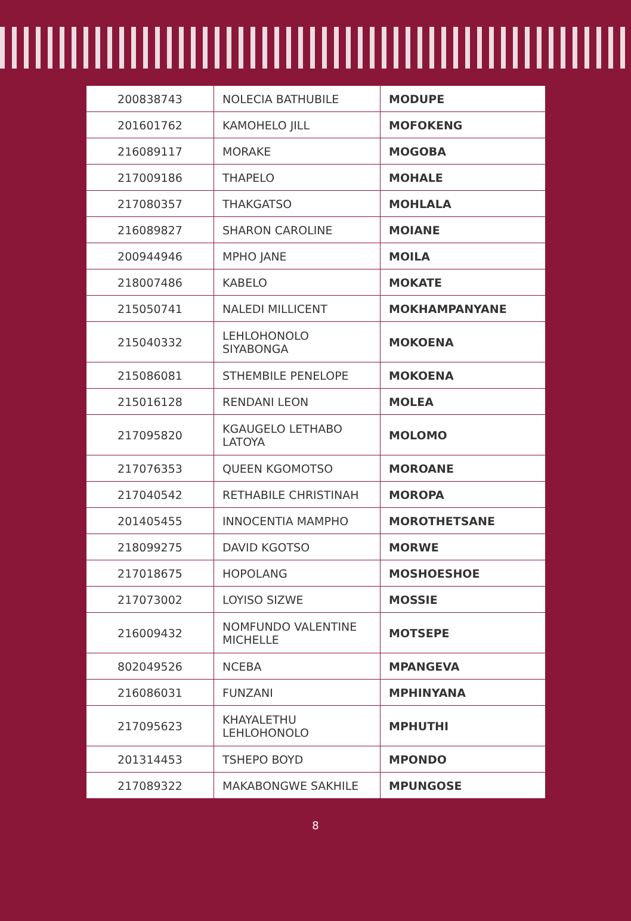| 200838743 | NOLECIA BATHUBILE | MODUPE |
| 201601762 | KAMOHELO JILL | MOFOKENG |
| 216089117 | MORAKE | MOGOBA |
| 217009186 | THAPELO | MOHALE |
| 217080357 | THAKGATSO | MOHLALA |
| 216089827 | SHARON CAROLINE | MOIANE |
| 200944946 | MPHO JANE | MOILA |
| 218007486 | KABELO | MOKATE |
| 215050741 | NALEDI MILLICENT | MOKHAMPANYANE |
| 215040332 | LEHLOHONOLO SIYABONGA | MOKOENA |
| 215086081 | STHEMBILE PENELOPE | MOKOENA |
| 215016128 | RENDANI LEON | MOLEA |
| 217095820 | KGAUGELO LETHABO LATOYA | MOLOMO |
| 217076353 | QUEEN KGOMOTSO | MOROANE |
| 217040542 | RETHABILE CHRISTINAH | MOROPA |
| 201405455 | INNOCENTIA MAMPHO | MOROTHETSANE |
| 218099275 | DAVID KGOTSO | MORWE |
| 217018675 | HOPOLANG | MOSHOESHOE |
| 217073002 | LOYISO SIZWE | MOSSIE |
| 216009432 | NOMFUNDO VALENTINE MICHELLE | MOTSEPE |
| 802049526 | NCEBA | MPANGEVA |
| 216086031 | FUNZANI | MPHINYANA |
| 217095623 | KHAYALETHU LEHLOHONOLO | MPHUTHI |
| 201314453 | TSHEPO BOYD | MPONDO |
| 217089322 | MAKABONGWE SAKHILE | MPUNGOSE |
8